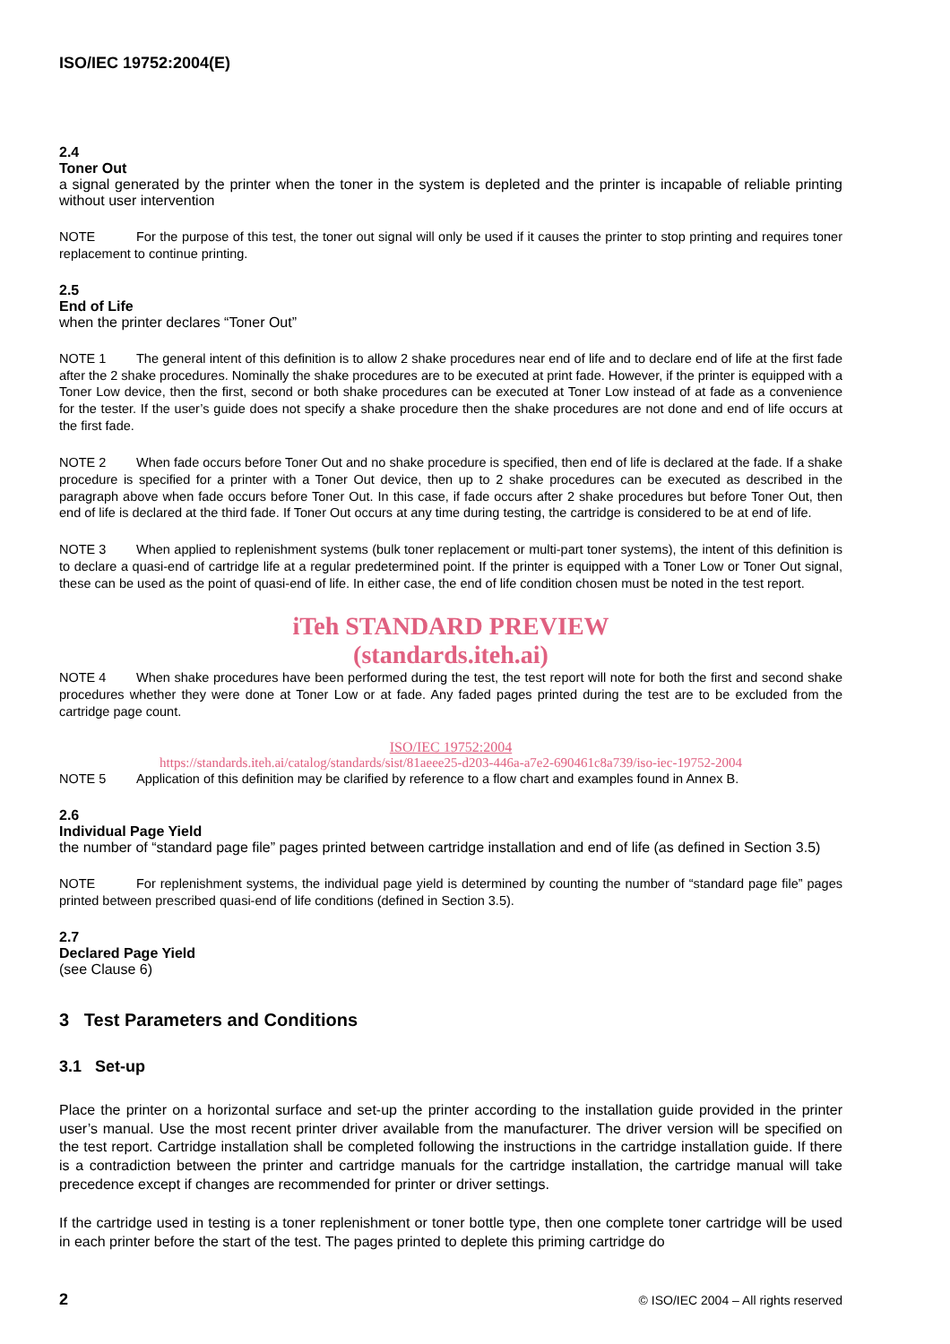ISO/IEC 19752:2004(E)
2.4
Toner Out
a signal generated by the printer when the toner in the system is depleted and the printer is incapable of reliable printing without user intervention
NOTE For the purpose of this test, the toner out signal will only be used if it causes the printer to stop printing and requires toner replacement to continue printing.
2.5
End of Life
when the printer declares “Toner Out”
NOTE 1 The general intent of this definition is to allow 2 shake procedures near end of life and to declare end of life at the first fade after the 2 shake procedures. Nominally the shake procedures are to be executed at print fade. However, if the printer is equipped with a Toner Low device, then the first, second or both shake procedures can be executed at Toner Low instead of at fade as a convenience for the tester. If the user’s guide does not specify a shake procedure then the shake procedures are not done and end of life occurs at the first fade.
NOTE 2 When fade occurs before Toner Out and no shake procedure is specified, then end of life is declared at the fade. If a shake procedure is specified for a printer with a Toner Out device, then up to 2 shake procedures can be executed as described in the paragraph above when fade occurs before Toner Out. In this case, if fade occurs after 2 shake procedures but before Toner Out, then end of life is declared at the third fade. If Toner Out occurs at any time during testing, the cartridge is considered to be at end of life.
NOTE 3 When applied to replenishment systems (bulk toner replacement or multi-part toner systems), the intent of this definition is to declare a quasi-end of cartridge life at a regular predetermined point. If the printer is equipped with a Toner Low or Toner Out signal, these can be used as the point of quasi-end of life. In either case, the end of life condition chosen must be noted in the test report.
iTeh STANDARD PREVIEW
(standards.iteh.ai)
NOTE 4 When shake procedures have been performed during the test, the test report will note for both the first and second shake procedures whether they were done at Toner Low or at fade. Any faded pages printed during the test are to be excluded from the cartridge page count.
ISO/IEC 19752:2004
https://standards.iteh.ai/catalog/standards/sist/81aeee25-d203-446a-a7e2-690461c8a739/iso-iec-19752-2004
NOTE 5 Application of this definition may be clarified by reference to a flow chart and examples found in Annex B.
2.6
Individual Page Yield
the number of “standard page file” pages printed between cartridge installation and end of life (as defined in Section 3.5)
NOTE For replenishment systems, the individual page yield is determined by counting the number of “standard page file” pages printed between prescribed quasi-end of life conditions (defined in Section 3.5).
2.7
Declared Page Yield
(see Clause 6)
3 Test Parameters and Conditions
3.1 Set-up
Place the printer on a horizontal surface and set-up the printer according to the installation guide provided in the printer user’s manual. Use the most recent printer driver available from the manufacturer. The driver version will be specified on the test report. Cartridge installation shall be completed following the instructions in the cartridge installation guide. If there is a contradiction between the printer and cartridge manuals for the cartridge installation, the cartridge manual will take precedence except if changes are recommended for printer or driver settings.
If the cartridge used in testing is a toner replenishment or toner bottle type, then one complete toner cartridge will be used in each printer before the start of the test. The pages printed to deplete this priming cartridge do
2 © ISO/IEC 2004 – All rights reserved